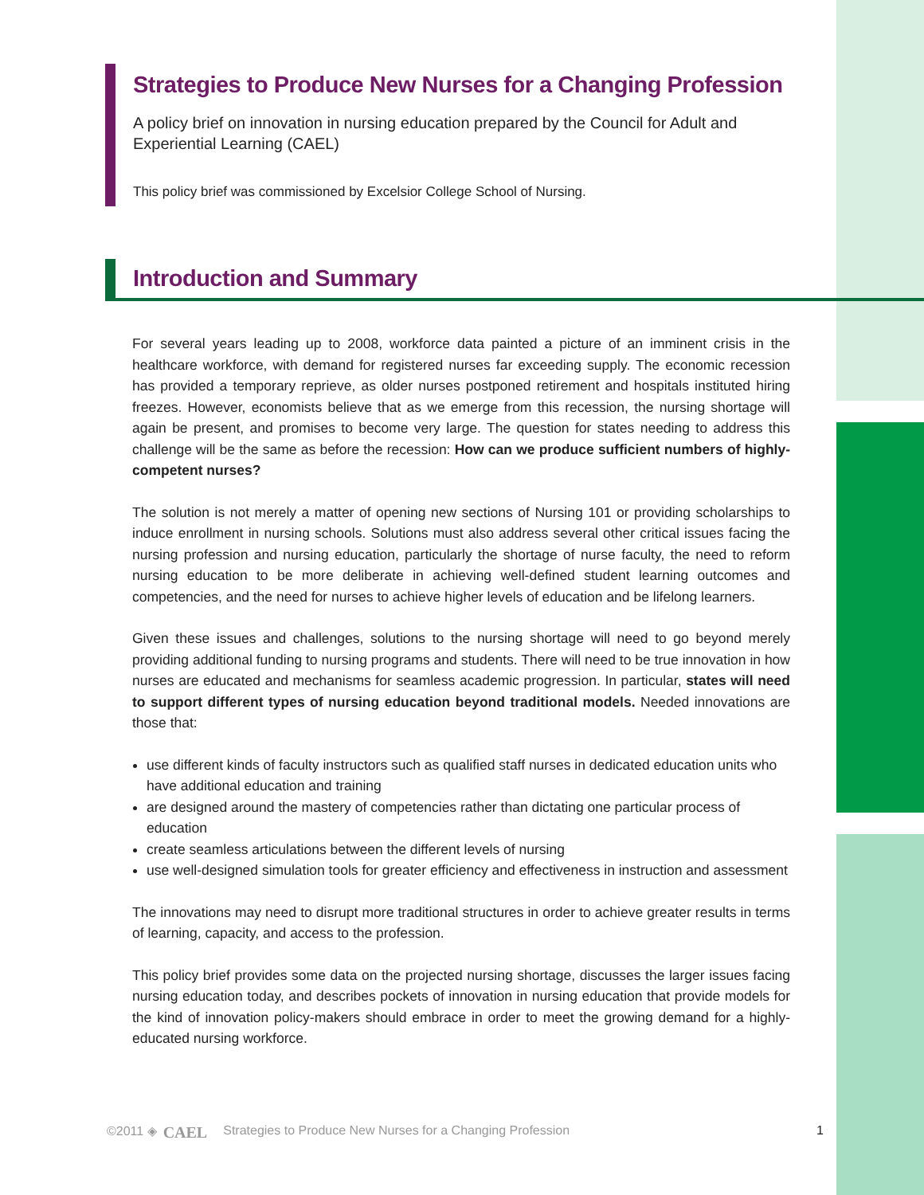Strategies to Produce New Nurses for a Changing Profession
A policy brief on innovation in nursing education prepared by the Council for Adult and Experiential Learning (CAEL)
This policy brief was commissioned by Excelsior College School of Nursing.
Introduction and Summary
For several years leading up to 2008, workforce data painted a picture of an imminent crisis in the healthcare workforce, with demand for registered nurses far exceeding supply. The economic recession has provided a temporary reprieve, as older nurses postponed retirement and hospitals instituted hiring freezes. However, economists believe that as we emerge from this recession, the nursing shortage will again be present, and promises to become very large. The question for states needing to address this challenge will be the same as before the recession: How can we produce sufficient numbers of highly-competent nurses?
The solution is not merely a matter of opening new sections of Nursing 101 or providing scholarships to induce enrollment in nursing schools. Solutions must also address several other critical issues facing the nursing profession and nursing education, particularly the shortage of nurse faculty, the need to reform nursing education to be more deliberate in achieving well-defined student learning outcomes and competencies, and the need for nurses to achieve higher levels of education and be lifelong learners.
Given these issues and challenges, solutions to the nursing shortage will need to go beyond merely providing additional funding to nursing programs and students. There will need to be true innovation in how nurses are educated and mechanisms for seamless academic progression. In particular, states will need to support different types of nursing education beyond traditional models. Needed innovations are those that:
use different kinds of faculty instructors such as qualified staff nurses in dedicated education units who have additional education and training
are designed around the mastery of competencies rather than dictating one particular process of education
create seamless articulations between the different levels of nursing
use well-designed simulation tools for greater efficiency and effectiveness in instruction and assessment
The innovations may need to disrupt more traditional structures in order to achieve greater results in terms of learning, capacity, and access to the profession.
This policy brief provides some data on the projected nursing shortage, discusses the larger issues facing nursing education today, and describes pockets of innovation in nursing education that provide models for the kind of innovation policy-makers should embrace in order to meet the growing demand for a highly-educated nursing workforce.
©2011 ◈ CAEL Strategies to Produce New Nurses for a Changing Profession 1